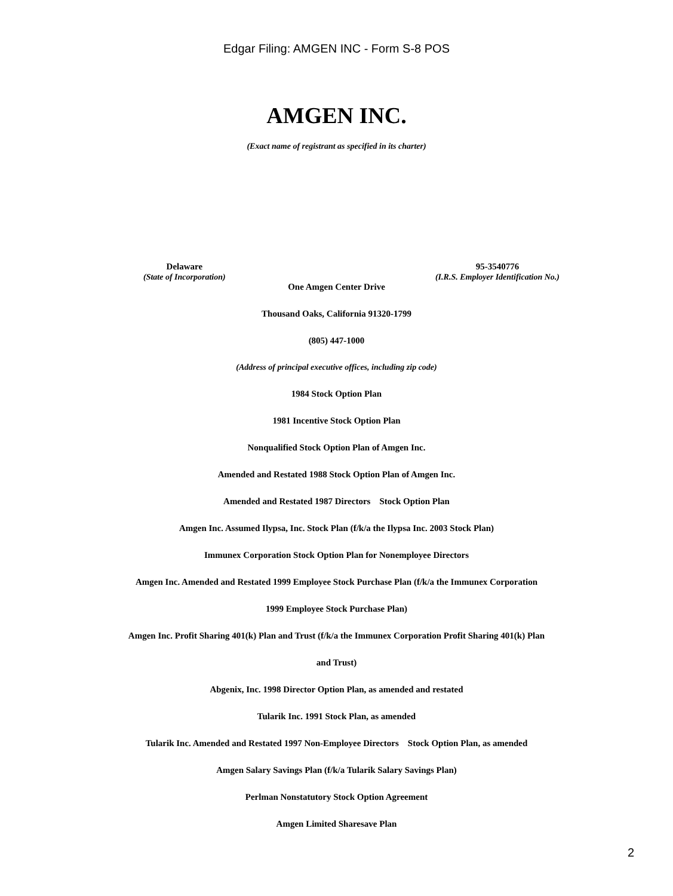Edgar Filing: AMGEN INC - Form S-8 POS
AMGEN INC.
(Exact name of registrant as specified in its charter)
Delaware
(State of Incorporation)
95-3540776
(I.R.S. Employer Identification No.)
One Amgen Center Drive
Thousand Oaks, California 91320-1799
(805) 447-1000
(Address of principal executive offices, including zip code)
1984 Stock Option Plan
1981 Incentive Stock Option Plan
Nonqualified Stock Option Plan of Amgen Inc.
Amended and Restated 1988 Stock Option Plan of Amgen Inc.
Amended and Restated 1987 Directors Stock Option Plan
Amgen Inc. Assumed Ilypsa, Inc. Stock Plan (f/k/a the Ilypsa Inc. 2003 Stock Plan)
Immunex Corporation Stock Option Plan for Nonemployee Directors
Amgen Inc. Amended and Restated 1999 Employee Stock Purchase Plan (f/k/a the Immunex Corporation
1999 Employee Stock Purchase Plan)
Amgen Inc. Profit Sharing 401(k) Plan and Trust (f/k/a the Immunex Corporation Profit Sharing 401(k) Plan
and Trust)
Abgenix, Inc. 1998 Director Option Plan, as amended and restated
Tularik Inc. 1991 Stock Plan, as amended
Tularik Inc. Amended and Restated 1997 Non-Employee Directors Stock Option Plan, as amended
Amgen Salary Savings Plan (f/k/a Tularik Salary Savings Plan)
Perlman Nonstatutory Stock Option Agreement
Amgen Limited Sharesave Plan
2